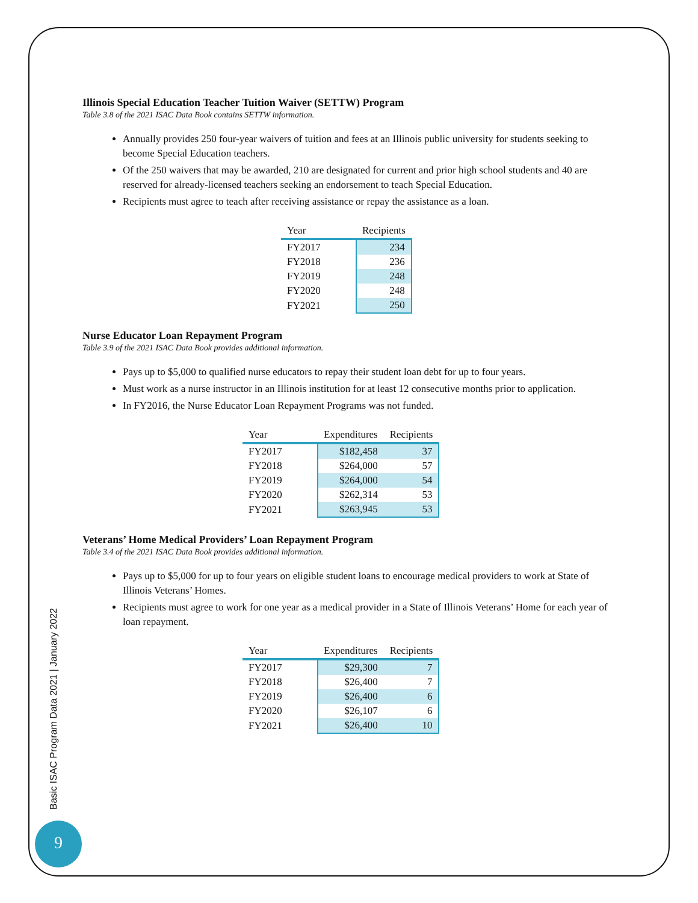Illinois Special Education Teacher Tuition Waiver (SETTW) Program
Table 3.8 of the 2021 ISAC Data Book contains SETTW information.
Annually provides 250 four-year waivers of tuition and fees at an Illinois public university for students seeking to become Special Education teachers.
Of the 250 waivers that may be awarded, 210 are designated for current and prior high school students and 40 are reserved for already-licensed teachers seeking an endorsement to teach Special Education.
Recipients must agree to teach after receiving assistance or repay the assistance as a loan.
| Year | Recipients |
| --- | --- |
| FY2017 | 234 |
| FY2018 | 236 |
| FY2019 | 248 |
| FY2020 | 248 |
| FY2021 | 250 |
Nurse Educator Loan Repayment Program
Table 3.9 of the 2021 ISAC Data Book provides additional information.
Pays up to $5,000 to qualified nurse educators to repay their student loan debt for up to four years.
Must work as a nurse instructor in an Illinois institution for at least 12 consecutive months prior to application.
In FY2016, the Nurse Educator Loan Repayment Programs was not funded.
| Year | Expenditures | Recipients |
| --- | --- | --- |
| FY2017 | $182,458 | 37 |
| FY2018 | $264,000 | 57 |
| FY2019 | $264,000 | 54 |
| FY2020 | $262,314 | 53 |
| FY2021 | $263,945 | 53 |
Veterans’ Home Medical Providers’ Loan Repayment Program
Table 3.4 of the 2021 ISAC Data Book provides additional information.
Pays up to $5,000 for up to four years on eligible student loans to encourage medical providers to work at State of Illinois Veterans’ Homes.
Recipients must agree to work for one year as a medical provider in a State of Illinois Veterans’ Home for each year of loan repayment.
| Year | Expenditures | Recipients |
| --- | --- | --- |
| FY2017 | $29,300 | 7 |
| FY2018 | $26,400 | 7 |
| FY2019 | $26,400 | 6 |
| FY2020 | $26,107 | 6 |
| FY2021 | $26,400 | 10 |
Basic ISAC Program Data 2021 | January 2022
9